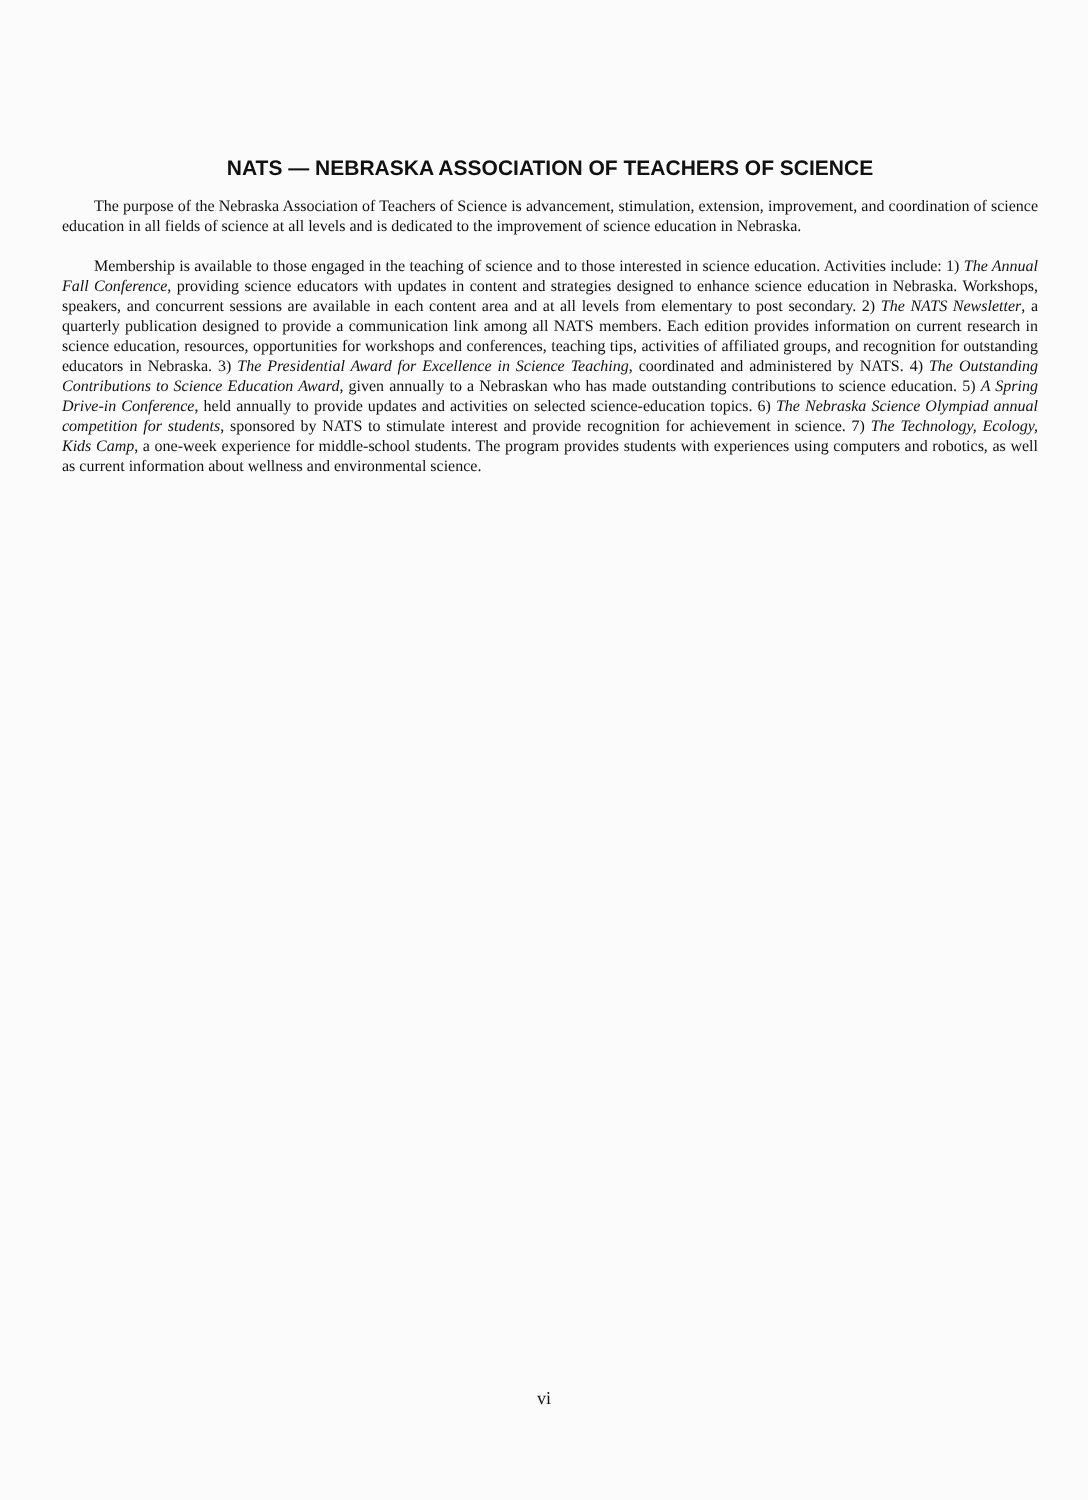NATS — NEBRASKA ASSOCIATION OF TEACHERS OF SCIENCE
The purpose of the Nebraska Association of Teachers of Science is advancement, stimulation, extension, improvement, and coordination of science education in all fields of science at all levels and is dedicated to the improvement of science education in Nebraska.
Membership is available to those engaged in the teaching of science and to those interested in science education. Activities include: 1) The Annual Fall Conference, providing science educators with updates in content and strategies designed to enhance science education in Nebraska. Workshops, speakers, and concurrent sessions are available in each content area and at all levels from elementary to post secondary. 2) The NATS Newsletter, a quarterly publication designed to provide a communication link among all NATS members. Each edition provides information on current research in science education, resources, opportunities for workshops and conferences, teaching tips, activities of affiliated groups, and recognition for outstanding educators in Nebraska. 3) The Presidential Award for Excellence in Science Teaching, coordinated and administered by NATS. 4) The Outstanding Contributions to Science Education Award, given annually to a Nebraskan who has made outstanding contributions to science education. 5) A Spring Drive-in Conference, held annually to provide updates and activities on selected science-education topics. 6) The Nebraska Science Olympiad annual competition for students, sponsored by NATS to stimulate interest and provide recognition for achievement in science. 7) The Technology, Ecology, Kids Camp, a one-week experience for middle-school students. The program provides students with experiences using computers and robotics, as well as current information about wellness and environmental science.
vi